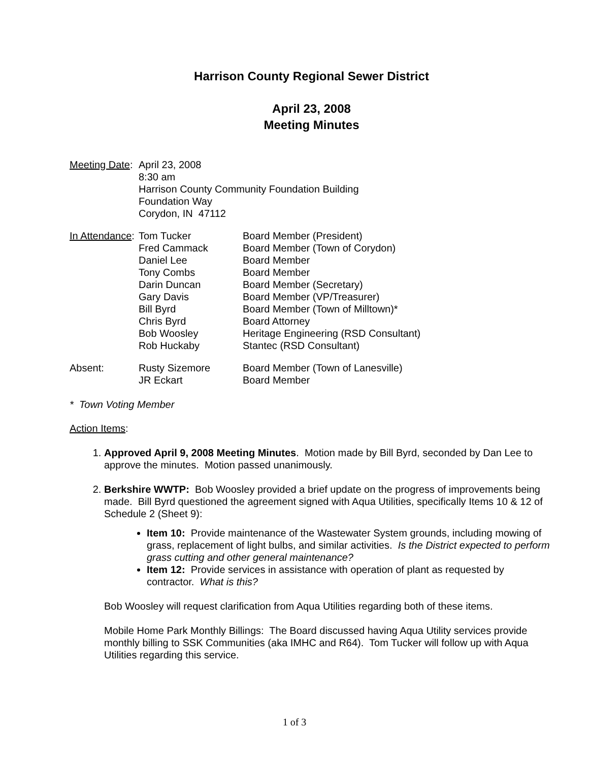Harrison County Regional Sewer District
April 23, 2008
Meeting Minutes
Meeting Date:
April 23, 2008
8:30 am
Harrison County Community Foundation Building
Foundation Way
Corydon, IN 47112
In Attendance:
Tom Tucker
Fred Cammack
Daniel Lee
Tony Combs
Darin Duncan
Gary Davis
Bill Byrd
Chris Byrd
Bob Woosley
Rob Huckaby
Board Member (President)
Board Member (Town of Corydon)
Board Member
Board Member
Board Member (Secretary)
Board Member (VP/Treasurer)
Board Member (Town of Milltown)*
Board Attorney
Heritage Engineering (RSD Consultant)
Stantec (RSD Consultant)
Absent: Rusty Sizemore
JR Eckart
Board Member (Town of Lanesville)
Board Member
* Town Voting Member
Action Items:
1. Approved April 9, 2008 Meeting Minutes. Motion made by Bill Byrd, seconded by Dan Lee to approve the minutes. Motion passed unanimously.
2. Berkshire WWTP: Bob Woosley provided a brief update on the progress of improvements being made. Bill Byrd questioned the agreement signed with Aqua Utilities, specifically Items 10 & 12 of Schedule 2 (Sheet 9):
Item 10: Provide maintenance of the Wastewater System grounds, including mowing of grass, replacement of light bulbs, and similar activities. Is the District expected to perform grass cutting and other general maintenance?
Item 12: Provide services in assistance with operation of plant as requested by contractor. What is this?
Bob Woosley will request clarification from Aqua Utilities regarding both of these items.
Mobile Home Park Monthly Billings: The Board discussed having Aqua Utility services provide monthly billing to SSK Communities (aka IMHC and R64). Tom Tucker will follow up with Aqua Utilities regarding this service.
1 of 3